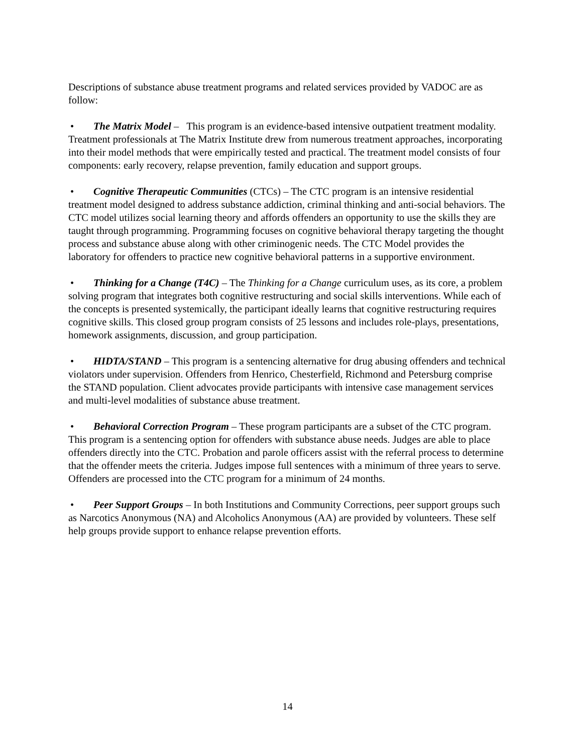Descriptions of substance abuse treatment programs and related services provided by VADOC are as follow:
• The Matrix Model – This program is an evidence-based intensive outpatient treatment modality. Treatment professionals at The Matrix Institute drew from numerous treatment approaches, incorporating into their model methods that were empirically tested and practical. The treatment model consists of four components: early recovery, relapse prevention, family education and support groups.
• Cognitive Therapeutic Communities (CTCs) – The CTC program is an intensive residential treatment model designed to address substance addiction, criminal thinking and anti-social behaviors. The CTC model utilizes social learning theory and affords offenders an opportunity to use the skills they are taught through programming. Programming focuses on cognitive behavioral therapy targeting the thought process and substance abuse along with other criminogenic needs. The CTC Model provides the laboratory for offenders to practice new cognitive behavioral patterns in a supportive environment.
• Thinking for a Change (T4C) – The Thinking for a Change curriculum uses, as its core, a problem solving program that integrates both cognitive restructuring and social skills interventions. While each of the concepts is presented systemically, the participant ideally learns that cognitive restructuring requires cognitive skills. This closed group program consists of 25 lessons and includes role-plays, presentations, homework assignments, discussion, and group participation.
• HIDTA/STAND – This program is a sentencing alternative for drug abusing offenders and technical violators under supervision. Offenders from Henrico, Chesterfield, Richmond and Petersburg comprise the STAND population. Client advocates provide participants with intensive case management services and multi-level modalities of substance abuse treatment.
• Behavioral Correction Program – These program participants are a subset of the CTC program. This program is a sentencing option for offenders with substance abuse needs. Judges are able to place offenders directly into the CTC. Probation and parole officers assist with the referral process to determine that the offender meets the criteria. Judges impose full sentences with a minimum of three years to serve. Offenders are processed into the CTC program for a minimum of 24 months.
• Peer Support Groups – In both Institutions and Community Corrections, peer support groups such as Narcotics Anonymous (NA) and Alcoholics Anonymous (AA) are provided by volunteers. These self help groups provide support to enhance relapse prevention efforts.
14